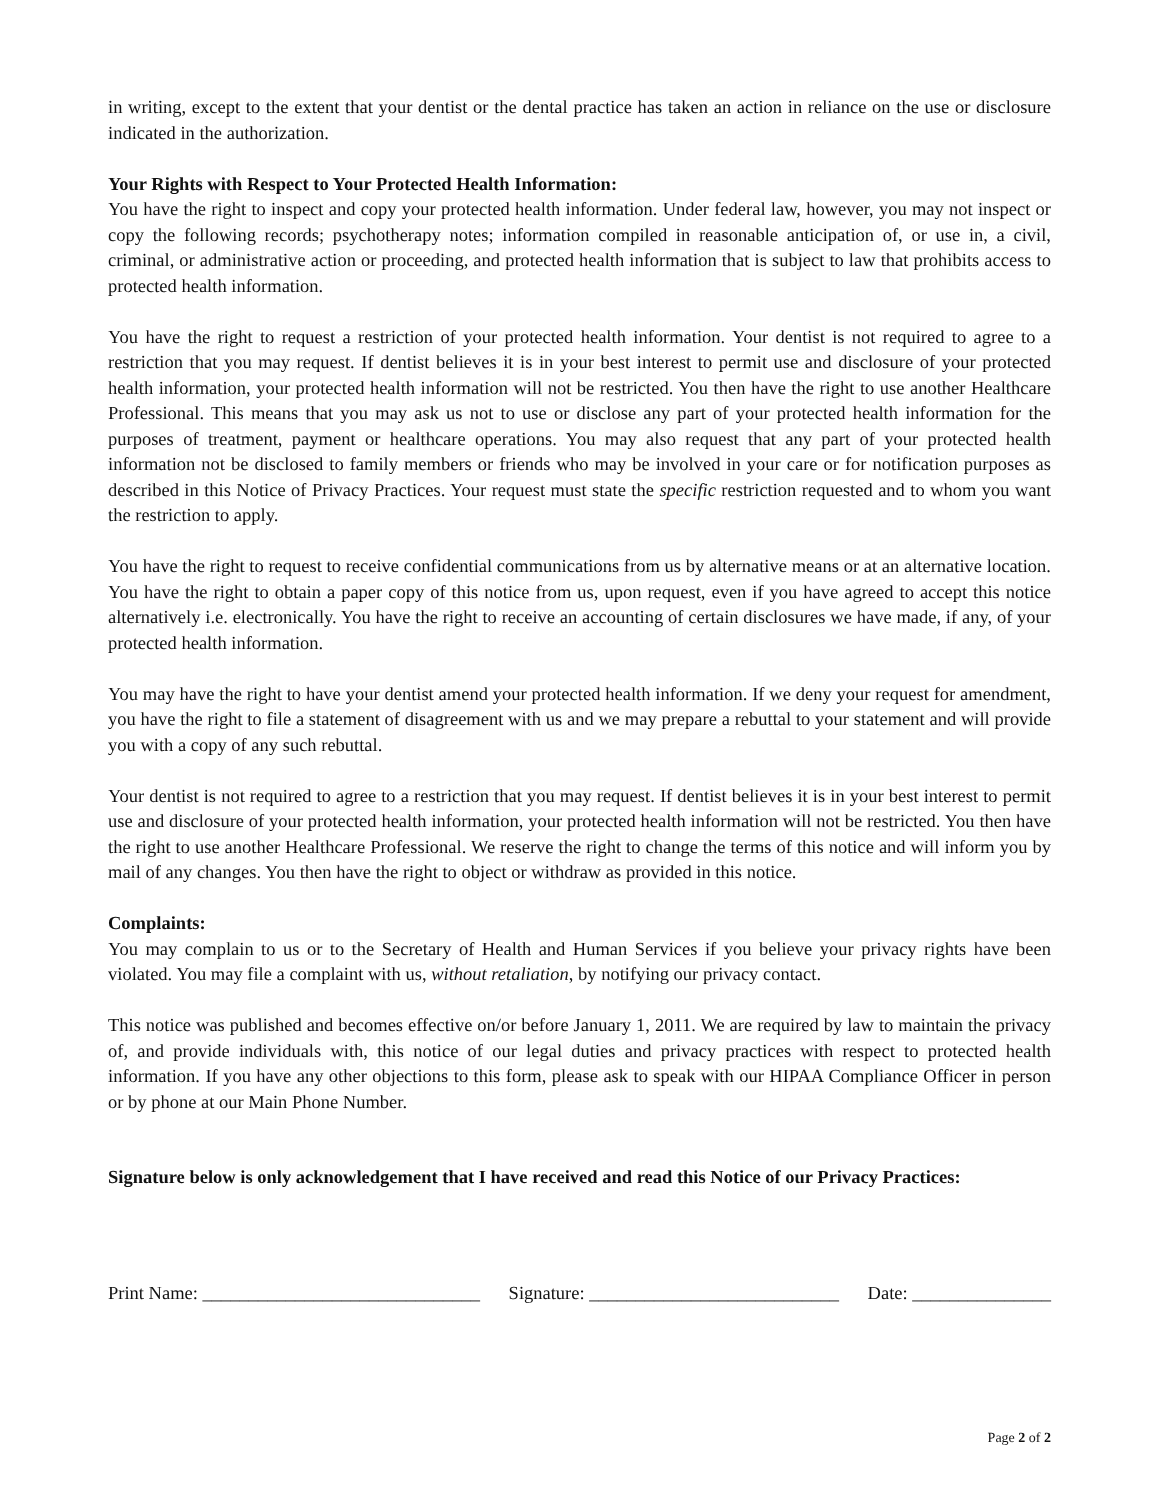in writing, except to the extent that your dentist or the dental practice has taken an action in reliance on the use or disclosure indicated in the authorization.
Your Rights with Respect to Your Protected Health Information:
You have the right to inspect and copy your protected health information. Under federal law, however, you may not inspect or copy the following records; psychotherapy notes; information compiled in reasonable anticipation of, or use in, a civil, criminal, or administrative action or proceeding, and protected health information that is subject to law that prohibits access to protected health information.
You have the right to request a restriction of your protected health information. Your dentist is not required to agree to a restriction that you may request. If dentist believes it is in your best interest to permit use and disclosure of your protected health information, your protected health information will not be restricted. You then have the right to use another Healthcare Professional. This means that you may ask us not to use or disclose any part of your protected health information for the purposes of treatment, payment or healthcare operations. You may also request that any part of your protected health information not be disclosed to family members or friends who may be involved in your care or for notification purposes as described in this Notice of Privacy Practices. Your request must state the specific restriction requested and to whom you want the restriction to apply.
You have the right to request to receive confidential communications from us by alternative means or at an alternative location. You have the right to obtain a paper copy of this notice from us, upon request, even if you have agreed to accept this notice alternatively i.e. electronically. You have the right to receive an accounting of certain disclosures we have made, if any, of your protected health information.
You may have the right to have your dentist amend your protected health information. If we deny your request for amendment, you have the right to file a statement of disagreement with us and we may prepare a rebuttal to your statement and will provide you with a copy of any such rebuttal.
Your dentist is not required to agree to a restriction that you may request. If dentist believes it is in your best interest to permit use and disclosure of your protected health information, your protected health information will not be restricted. You then have the right to use another Healthcare Professional. We reserve the right to change the terms of this notice and will inform you by mail of any changes. You then have the right to object or withdraw as provided in this notice.
Complaints:
You may complain to us or to the Secretary of Health and Human Services if you believe your privacy rights have been violated. You may file a complaint with us, without retaliation, by notifying our privacy contact.
This notice was published and becomes effective on/or before January 1, 2011. We are required by law to maintain the privacy of, and provide individuals with, this notice of our legal duties and privacy practices with respect to protected health information. If you have any other objections to this form, please ask to speak with our HIPAA Compliance Officer in person or by phone at our Main Phone Number.
Signature below is only acknowledgement that I have received and read this Notice of our Privacy Practices:
Print Name: ______________________________ Signature: ___________________________ Date: _______________
Page 2 of 2